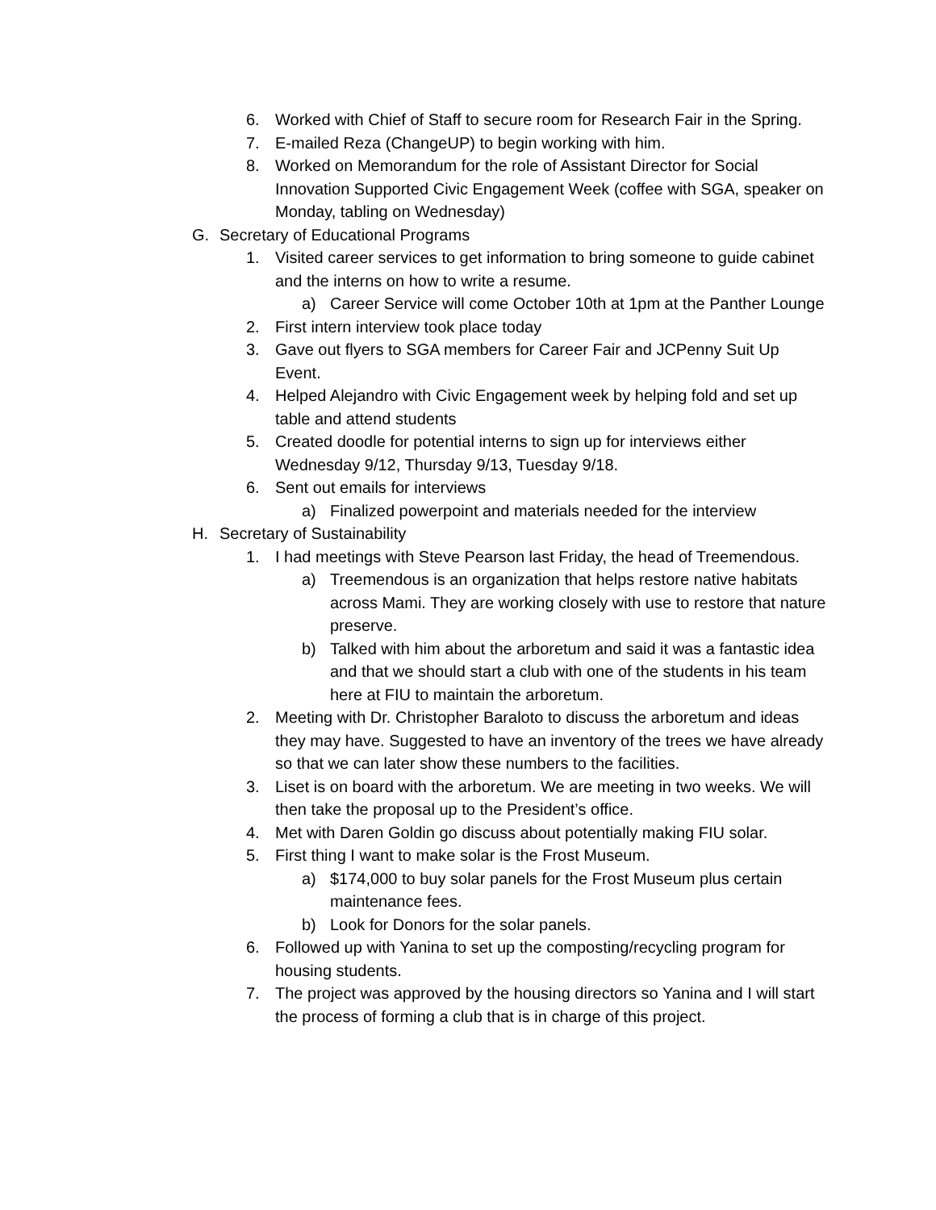6. Worked with Chief of Staff to secure room for Research Fair in the Spring.
7. E-mailed Reza (ChangeUP) to begin working with him.
8. Worked on Memorandum for the role of Assistant Director for Social Innovation Supported Civic Engagement Week (coffee with SGA, speaker on Monday, tabling on Wednesday)
G. Secretary of Educational Programs
1. Visited career services to get information to bring someone to guide cabinet and the interns on how to write a resume.
a) Career Service will come October 10th at 1pm at the Panther Lounge
2. First intern interview took place today
3. Gave out flyers to SGA members for Career Fair and JCPenny Suit Up Event.
4. Helped Alejandro with Civic Engagement week by helping fold and set up table and attend students
5. Created doodle for potential interns to sign up for interviews either Wednesday 9/12, Thursday 9/13, Tuesday 9/18.
6. Sent out emails for interviews
a) Finalized powerpoint and materials needed for the interview
H. Secretary of Sustainability
1. I had meetings with Steve Pearson last Friday, the head of Treemendous.
a) Treemendous is an organization that helps restore native habitats across Mami. They are working closely with use to restore that nature preserve.
b) Talked with him about the arboretum and said it was a fantastic idea and that we should start a club with one of the students in his team here at FIU to maintain the arboretum.
2. Meeting with Dr. Christopher Baraloto to discuss the arboretum and ideas they may have. Suggested to have an inventory of the trees we have already so that we can later show these numbers to the facilities.
3. Liset is on board with the arboretum. We are meeting in two weeks. We will then take the proposal up to the President’s office.
4. Met with Daren Goldin go discuss about potentially making FIU solar.
5. First thing I want to make solar is the Frost Museum.
a) $174,000 to buy solar panels for the Frost Museum plus certain maintenance fees.
b) Look for Donors for the solar panels.
6. Followed up with Yanina to set up the composting/recycling program for housing students.
7. The project was approved by the housing directors so Yanina and I will start the process of forming a club that is in charge of this project.